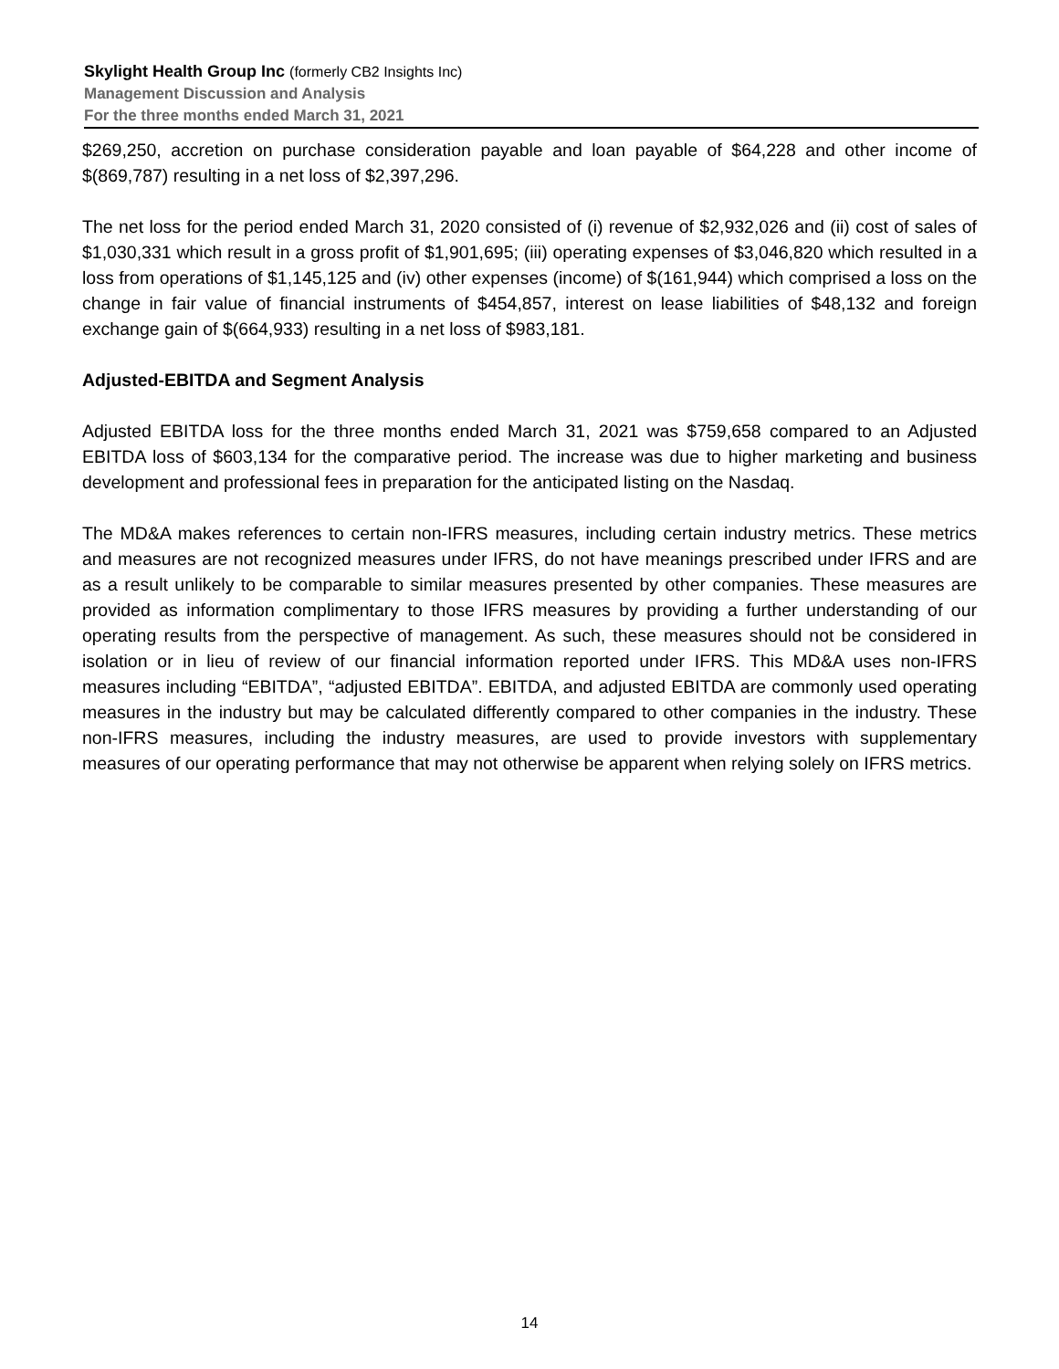Skylight Health Group Inc (formerly CB2 Insights Inc)
Management Discussion and Analysis
For the three months ended March 31, 2021
$269,250, accretion on purchase consideration payable and loan payable of $64,228 and other income of $(869,787) resulting in a net loss of $2,397,296.
The net loss for the period ended March 31, 2020 consisted of (i) revenue of $2,932,026 and (ii) cost of sales of $1,030,331 which result in a gross profit of $1,901,695; (iii) operating expenses of $3,046,820 which resulted in a loss from operations of $1,145,125 and (iv) other expenses (income) of $(161,944) which comprised a loss on the change in fair value of financial instruments of $454,857, interest on lease liabilities of $48,132 and foreign exchange gain of $(664,933) resulting in a net loss of $983,181.
Adjusted-EBITDA and Segment Analysis
Adjusted EBITDA loss for the three months ended March 31, 2021 was $759,658 compared to an Adjusted EBITDA loss of $603,134 for the comparative period. The increase was due to higher marketing and business development and professional fees in preparation for the anticipated listing on the Nasdaq.
The MD&A makes references to certain non-IFRS measures, including certain industry metrics. These metrics and measures are not recognized measures under IFRS, do not have meanings prescribed under IFRS and are as a result unlikely to be comparable to similar measures presented by other companies. These measures are provided as information complimentary to those IFRS measures by providing a further understanding of our operating results from the perspective of management. As such, these measures should not be considered in isolation or in lieu of review of our financial information reported under IFRS. This MD&A uses non-IFRS measures including “EBITDA”, “adjusted EBITDA”. EBITDA, and adjusted EBITDA are commonly used operating measures in the industry but may be calculated differently compared to other companies in the industry. These non-IFRS measures, including the industry measures, are used to provide investors with supplementary measures of our operating performance that may not otherwise be apparent when relying solely on IFRS metrics.
14